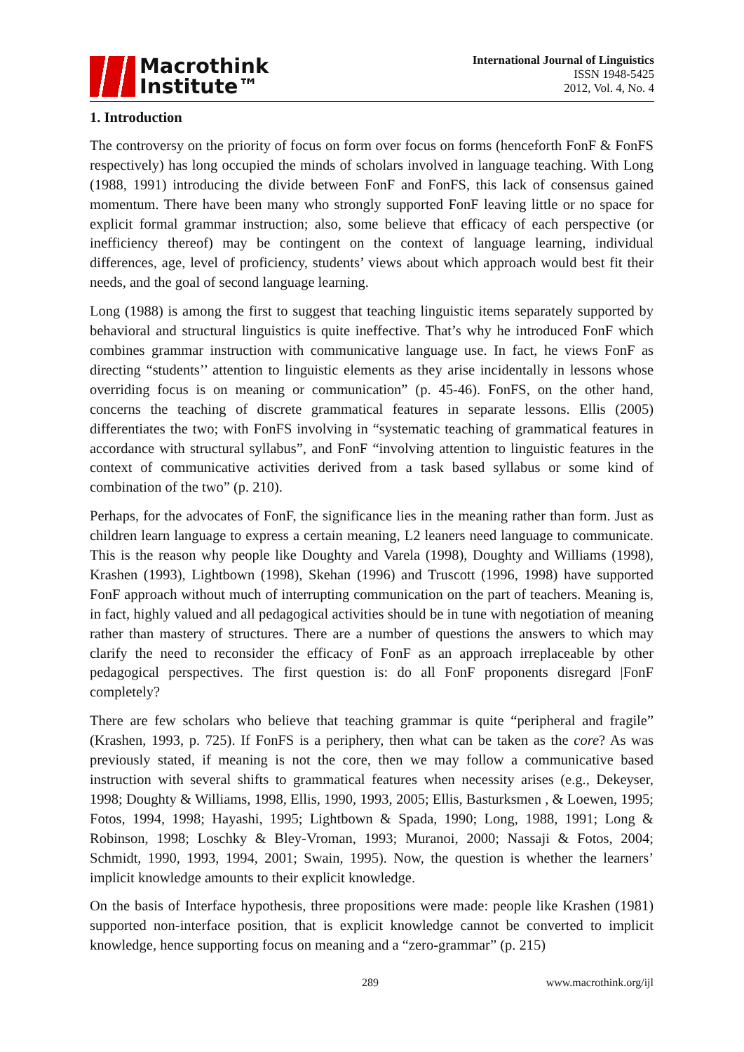Macrothink
Institute™
International Journal of Linguistics
ISSN 1948-5425
2012, Vol. 4, No. 4
1. Introduction
The controversy on the priority of focus on form over focus on forms (henceforth FonF & FonFS respectively) has long occupied the minds of scholars involved in language teaching. With Long (1988, 1991) introducing the divide between FonF and FonFS, this lack of consensus gained momentum. There have been many who strongly supported FonF leaving little or no space for explicit formal grammar instruction; also, some believe that efficacy of each perspective (or inefficiency thereof) may be contingent on the context of language learning, individual differences, age, level of proficiency, students’ views about which approach would best fit their needs, and the goal of second language learning.
Long (1988) is among the first to suggest that teaching linguistic items separately supported by behavioral and structural linguistics is quite ineffective. That’s why he introduced FonF which combines grammar instruction with communicative language use. In fact, he views FonF as directing “students’’ attention to linguistic elements as they arise incidentally in lessons whose overriding focus is on meaning or communication” (p. 45-46). FonFS, on the other hand, concerns the teaching of discrete grammatical features in separate lessons. Ellis (2005) differentiates the two; with FonFS involving in “systematic teaching of grammatical features in accordance with structural syllabus”, and FonF “involving attention to linguistic features in the context of communicative activities derived from a task based syllabus or some kind of combination of the two” (p. 210).
Perhaps, for the advocates of FonF, the significance lies in the meaning rather than form. Just as children learn language to express a certain meaning, L2 leaners need language to communicate. This is the reason why people like Doughty and Varela (1998), Doughty and Williams (1998), Krashen (1993), Lightbown (1998), Skehan (1996) and Truscott (1996, 1998) have supported FonF approach without much of interrupting communication on the part of teachers. Meaning is, in fact, highly valued and all pedagogical activities should be in tune with negotiation of meaning rather than mastery of structures. There are a number of questions the answers to which may clarify the need to reconsider the efficacy of FonF as an approach irreplaceable by other pedagogical perspectives. The first question is: do all FonF proponents disregard |FonF completely?
There are few scholars who believe that teaching grammar is quite “peripheral and fragile” (Krashen, 1993, p. 725). If FonFS is a periphery, then what can be taken as the core? As was previously stated, if meaning is not the core, then we may follow a communicative based instruction with several shifts to grammatical features when necessity arises (e.g., Dekeyser, 1998; Doughty & Williams, 1998, Ellis, 1990, 1993, 2005; Ellis, Basturksmen , & Loewen, 1995; Fotos, 1994, 1998; Hayashi, 1995; Lightbown & Spada, 1990; Long, 1988, 1991; Long & Robinson, 1998; Loschky & Bley-Vroman, 1993; Muranoi, 2000; Nassaji & Fotos, 2004; Schmidt, 1990, 1993, 1994, 2001; Swain, 1995). Now, the question is whether the learners’ implicit knowledge amounts to their explicit knowledge.
On the basis of Interface hypothesis, three propositions were made: people like Krashen (1981) supported non-interface position, that is explicit knowledge cannot be converted to implicit knowledge, hence supporting focus on meaning and a “zero-grammar” (p. 215)
289 www.macrothink.org/ijl